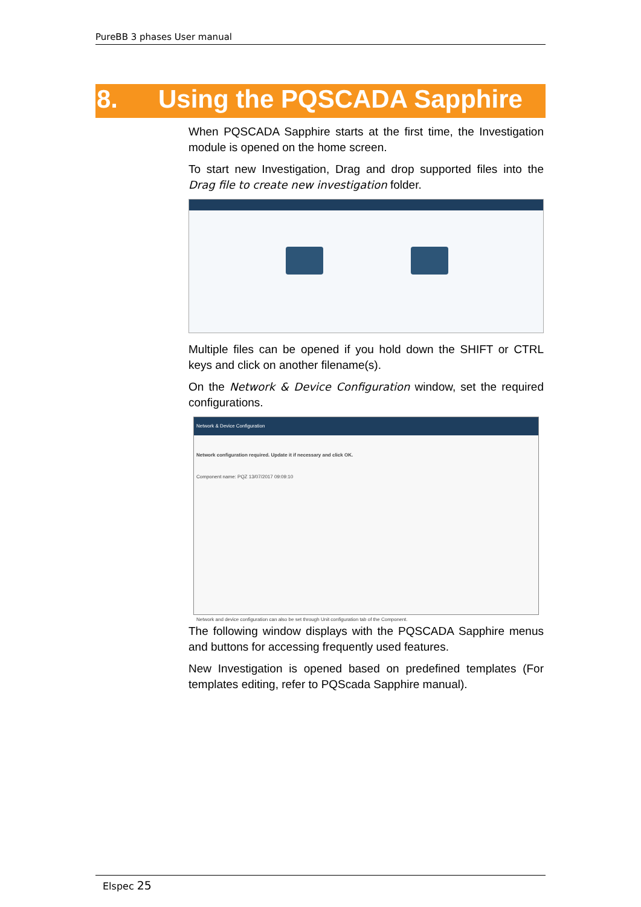PureBB 3 phases User manual
8. Using the PQSCADA Sapphire
When PQSCADA Sapphire starts at the first time, the Investigation module is opened on the home screen.
To start new Investigation, Drag and drop supported files into the Drag file to create new investigation folder.
Multiple files can be opened if you hold down the SHIFT or CTRL keys and click on another filename(s).
On the Network & Device Configuration window, set the required configurations.
Network & Device Configuration
Network configuration required. Update it if necessary and click OK.
Component name: PQZ 13/07/2017 09:09:10
Network and device configuration can also be set through Unit configuration tab of the Component.
The following window displays with the PQSCADA Sapphire menus and buttons for accessing frequently used features.
New Investigation is opened based on predefined templates (For templates editing, refer to PQScada Sapphire manual).
Elspec 25